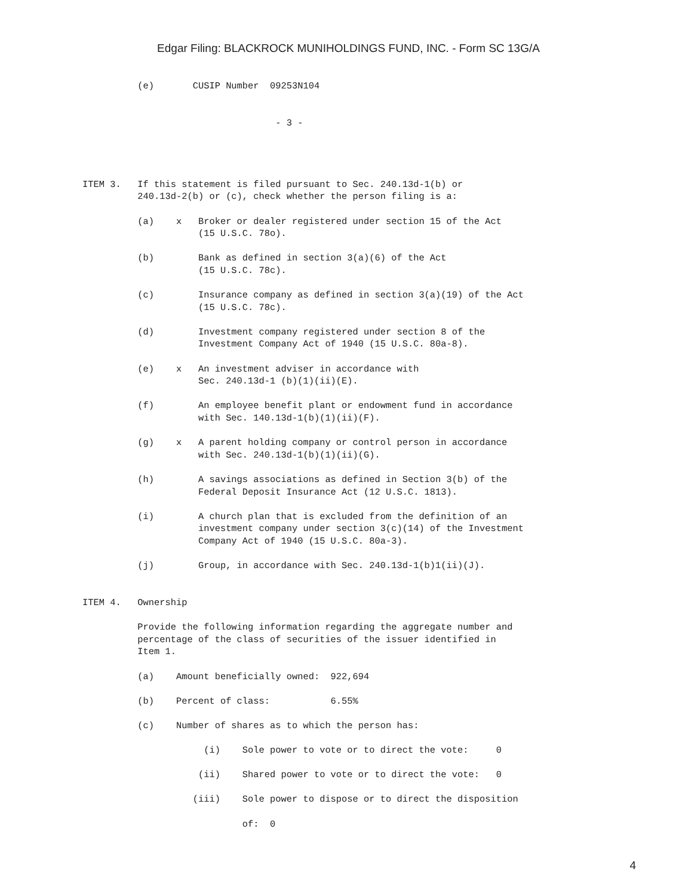Edgar Filing: BLACKROCK MUNIHOLDINGS FUND, INC. - Form SC 13G/A
          (e)       CUSIP Number  09253N104


                                   - 3 -




ITEM 3.   If this statement is filed pursuant to Sec. 240.13d-1(b) or
          240.13d-2(b) or (c), check whether the person filing is a:

          (a)    x   Broker or dealer registered under section 15 of the Act
                     (15 U.S.C. 78o).

          (b)        Bank as defined in section 3(a)(6) of the Act
                     (15 U.S.C. 78c).

          (c)        Insurance company as defined in section 3(a)(19) of the Act
                     (15 U.S.C. 78c).

          (d)        Investment company registered under section 8 of the
                     Investment Company Act of 1940 (15 U.S.C. 80a-8).

          (e)    x   An investment adviser in accordance with
                     Sec. 240.13d-1 (b)(1)(ii)(E).

          (f)        An employee benefit plant or endowment fund in accordance
                     with Sec. 140.13d-1(b)(1)(ii)(F).

          (g)    x   A parent holding company or control person in accordance
                     with Sec. 240.13d-1(b)(1)(ii)(G).

          (h)        A savings associations as defined in Section 3(b) of the
                     Federal Deposit Insurance Act (12 U.S.C. 1813).

          (i)        A church plan that is excluded from the definition of an
                     investment company under section 3(c)(14) of the Investment
                     Company Act of 1940 (15 U.S.C. 80a-3).

          (j)        Group, in accordance with Sec. 240.13d-1(b)1(ii)(J).


ITEM 4.   Ownership

          Provide the following information regarding the aggregate number and
          percentage of the class of securities of the issuer identified in
          Item 1.

          (a)    Amount beneficially owned:  922,694

          (b)    Percent of class:           6.55%

          (c)    Number of shares as to which the person has:

                      (i)    Sole power to vote or to direct the vote:     0

                     (ii)    Shared power to vote or to direct the vote:   0

                    (iii)    Sole power to dispose or to direct the disposition

                             of:  0
4